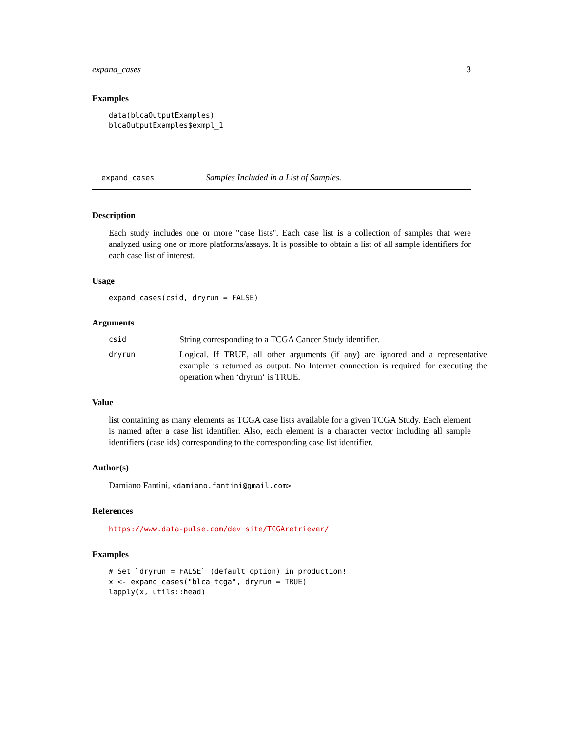expand_cases 3
Examples
data(blcaOutputExamples) blcaOutputExamples$exmpl_1
expand_cases Samples Included in a List of Samples.
Description
Each study includes one or more "case lists". Each case list is a collection of samples that were analyzed using one or more platforms/assays. It is possible to obtain a list of all sample identifiers for each case list of interest.
Usage
expand_cases(csid, dryrun = FALSE)
Arguments
| csid | String corresponding to a TCGA Cancer Study identifier. |
| dryrun | Logical. If TRUE, all other arguments (if any) are ignored and a representative example is returned as output. No Internet connection is required for executing the operation when ‘dryrun‘ is TRUE. |
Value
list containing as many elements as TCGA case lists available for a given TCGA Study. Each element is named after a case list identifier. Also, each element is a character vector including all sample identifiers (case ids) corresponding to the corresponding case list identifier.
Author(s)
Damiano Fantini, <damiano.fantini@gmail.com>
References
https://www.data-pulse.com/dev_site/TCGAretriever/
Examples
# Set `dryrun = FALSE` (default option) in production! x <- expand_cases("blca_tcga", dryrun = TRUE) lapply(x, utils::head)